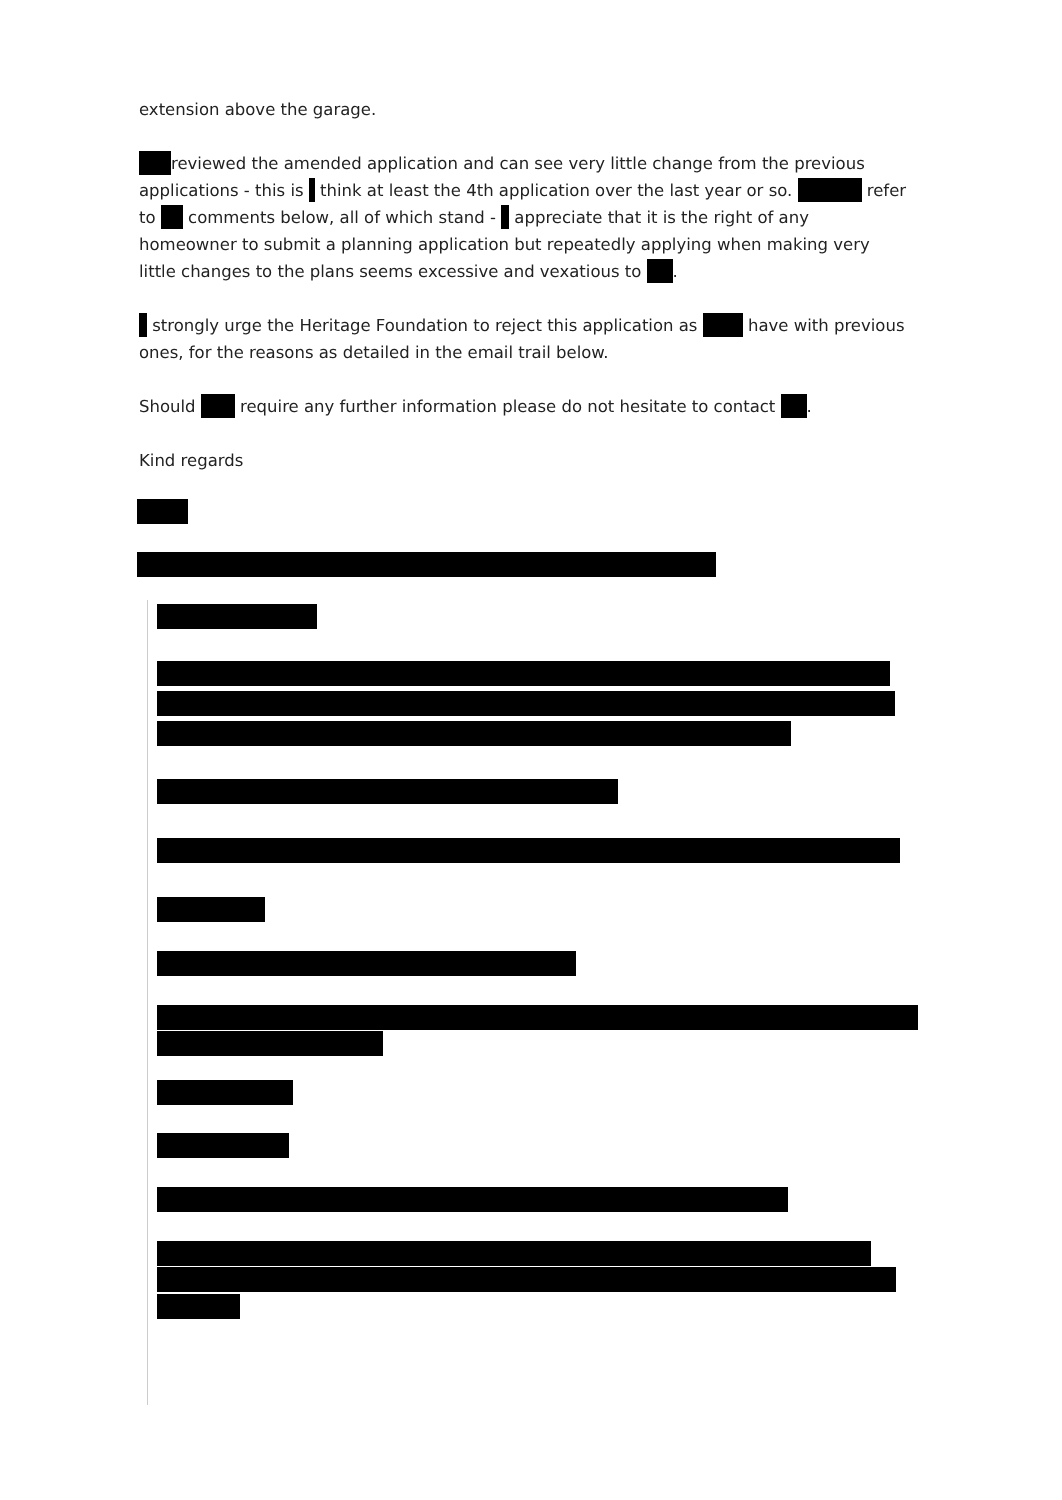extension above the garage.
reviewed the amended application and can see very little change from the previous applications - this is think at least the 4th application over the last year or so. refer to comments below, all of which stand - appreciate that it is the right of any homeowner to submit a planning application but repeatedly applying when making very little changes to the plans seems excessive and vexatious to .
strongly urge the Heritage Foundation to reject this application as have with previous ones, for the reasons as detailed in the email trail below.
Should require any further information please do not hesitate to contact .
Kind regards